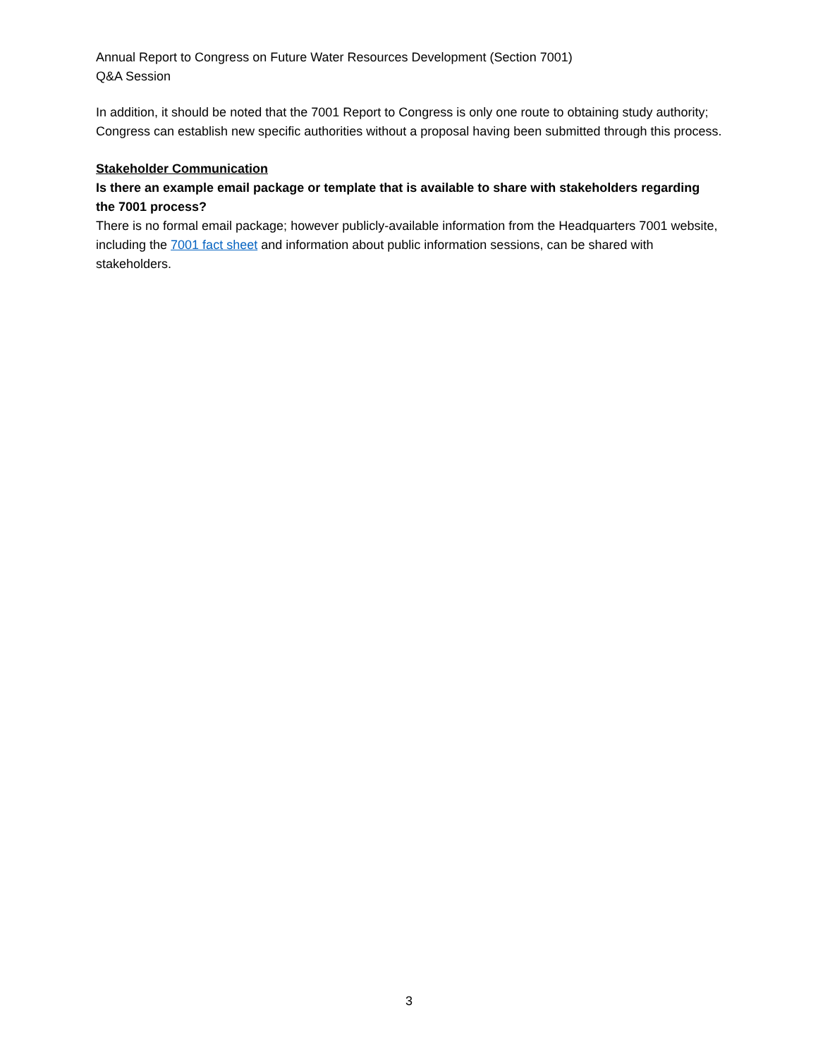Annual Report to Congress on Future Water Resources Development (Section 7001)
Q&A Session
In addition, it should be noted that the 7001 Report to Congress is only one route to obtaining study authority; Congress can establish new specific authorities without a proposal having been submitted through this process.
Stakeholder Communication
Is there an example email package or template that is available to share with stakeholders regarding the 7001 process?
There is no formal email package; however publicly-available information from the Headquarters 7001 website, including the 7001 fact sheet and information about public information sessions, can be shared with stakeholders.
3